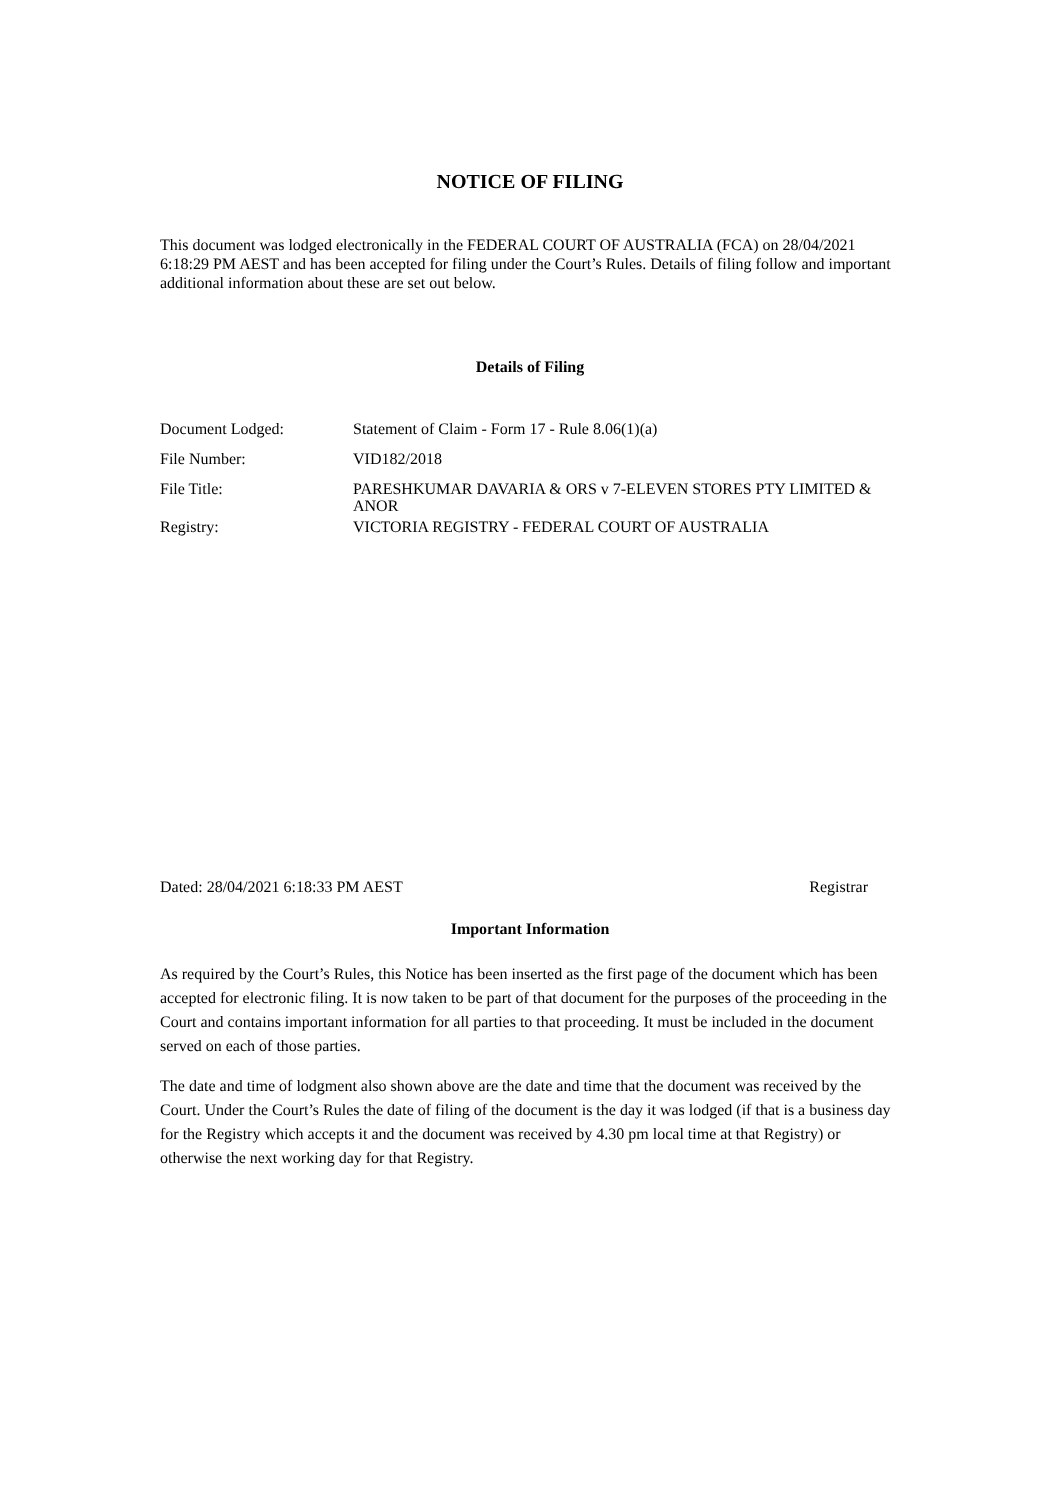NOTICE OF FILING
This document was lodged electronically in the FEDERAL COURT OF AUSTRALIA (FCA) on 28/04/2021 6:18:29 PM AEST and has been accepted for filing under the Court’s Rules. Details of filing follow and important additional information about these are set out below.
Details of Filing
| Document Lodged: | Statement of Claim - Form 17 - Rule 8.06(1)(a) |
| File Number: | VID182/2018 |
| File Title: | PARESHKUMAR DAVARIA & ORS v 7-ELEVEN STORES PTY LIMITED & ANOR |
| Registry: | VICTORIA REGISTRY - FEDERAL COURT OF AUSTRALIA |
Dated: 28/04/2021 6:18:33 PM AEST Registrar
Important Information
As required by the Court’s Rules, this Notice has been inserted as the first page of the document which has been accepted for electronic filing. It is now taken to be part of that document for the purposes of the proceeding in the Court and contains important information for all parties to that proceeding. It must be included in the document served on each of those parties.
The date and time of lodgment also shown above are the date and time that the document was received by the Court. Under the Court’s Rules the date of filing of the document is the day it was lodged (if that is a business day for the Registry which accepts it and the document was received by 4.30 pm local time at that Registry) or otherwise the next working day for that Registry.